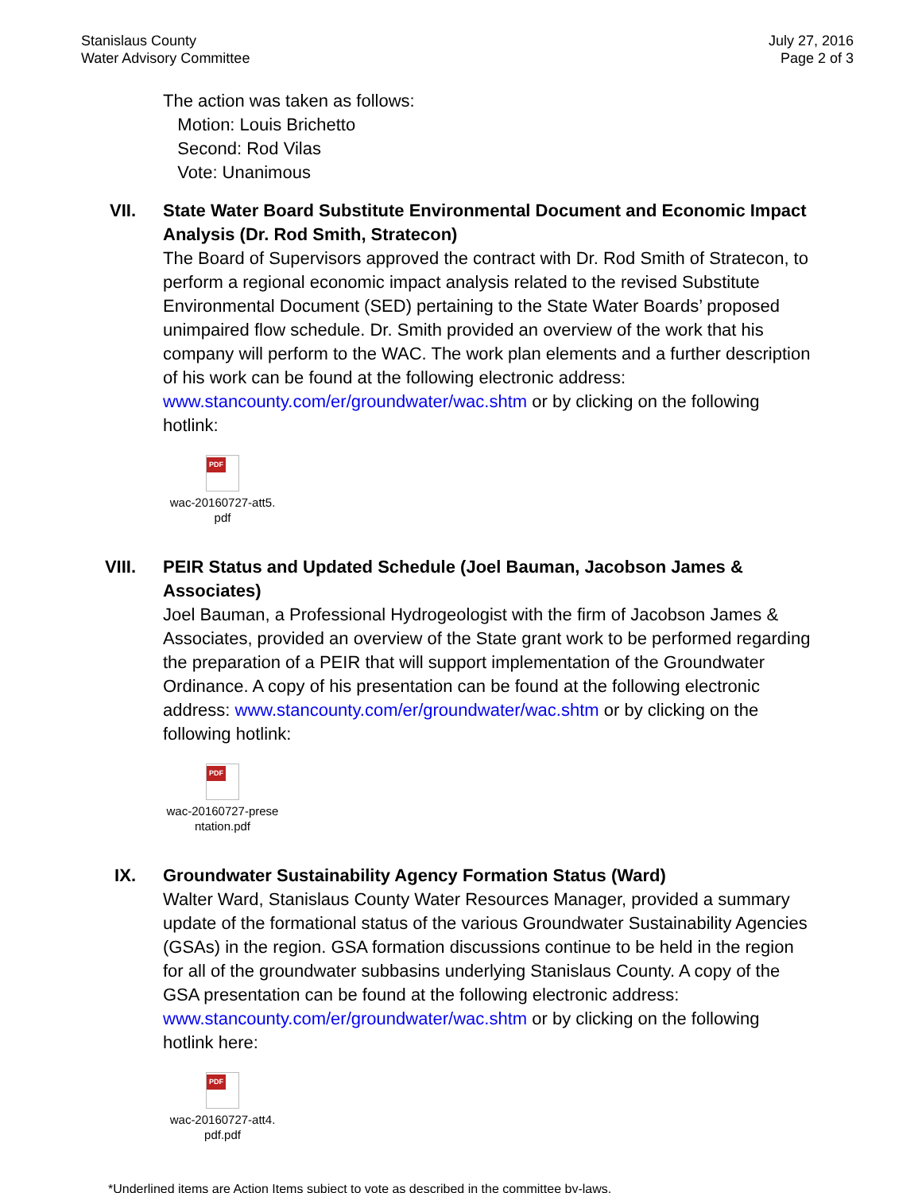Stanislaus County
Water Advisory Committee
July 27, 2016
Page 2 of 3
The action was taken as follows:
Motion: Louis Brichetto
Second: Rod Vilas
Vote: Unanimous
VII. State Water Board Substitute Environmental Document and Economic Impact Analysis (Dr. Rod Smith, Stratecon)
The Board of Supervisors approved the contract with Dr. Rod Smith of Stratecon, to perform a regional economic impact analysis related to the revised Substitute Environmental Document (SED) pertaining to the State Water Boards’ proposed unimpaired flow schedule. Dr. Smith provided an overview of the work that his company will perform to the WAC. The work plan elements and a further description of his work can be found at the following electronic address: www.stancounty.com/er/groundwater/wac.shtm or by clicking on the following hotlink:
PDF
wac-20160727-att5.
pdf
VIII. PEIR Status and Updated Schedule (Joel Bauman, Jacobson James & Associates)
Joel Bauman, a Professional Hydrogeologist with the firm of Jacobson James & Associates, provided an overview of the State grant work to be performed regarding the preparation of a PEIR that will support implementation of the Groundwater Ordinance. A copy of his presentation can be found at the following electronic address: www.stancounty.com/er/groundwater/wac.shtm or by clicking on the following hotlink:
PDF
wac-20160727-prese
ntation.pdf
IX. Groundwater Sustainability Agency Formation Status (Ward)
Walter Ward, Stanislaus County Water Resources Manager, provided a summary update of the formational status of the various Groundwater Sustainability Agencies (GSAs) in the region. GSA formation discussions continue to be held in the region for all of the groundwater subbasins underlying Stanislaus County. A copy of the GSA presentation can be found at the following electronic address: www.stancounty.com/er/groundwater/wac.shtm or by clicking on the following hotlink here:
PDF
wac-20160727-att4.
pdf.pdf
*Underlined items are Action Items subject to vote as described in the committee by-laws.